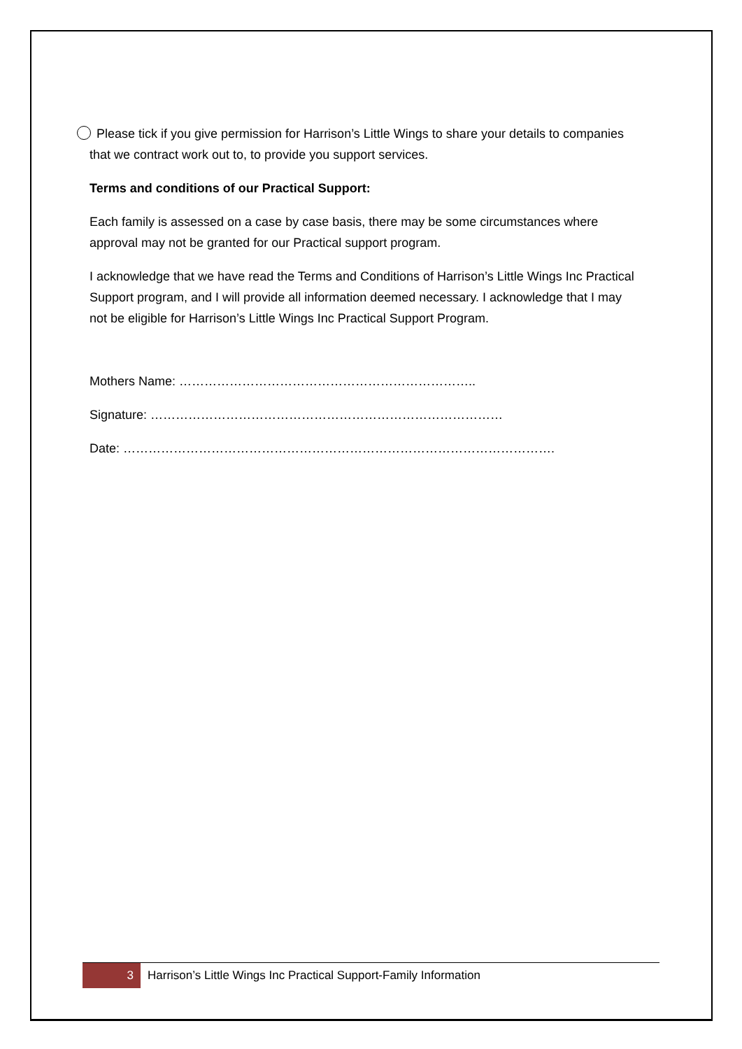Please tick if you give permission for Harrison’s Little Wings to share your details to companies that we contract work out to, to provide you support services.
Terms and conditions of our Practical Support:
Each family is assessed on a case by case basis, there may be some circumstances where approval may not be granted for our Practical support program.
I acknowledge that we have read the Terms and Conditions of Harrison’s Little Wings Inc Practical Support program, and I will provide all information deemed necessary. I acknowledge that I may not be eligible for Harrison’s Little Wings Inc Practical Support Program.
Mothers Name: ……………………………………………………………..
Signature: …………………………………………………………………………
Date: ………………………………………………………………………………………….
3
Harrison’s Little Wings Inc Practical Support-Family Information